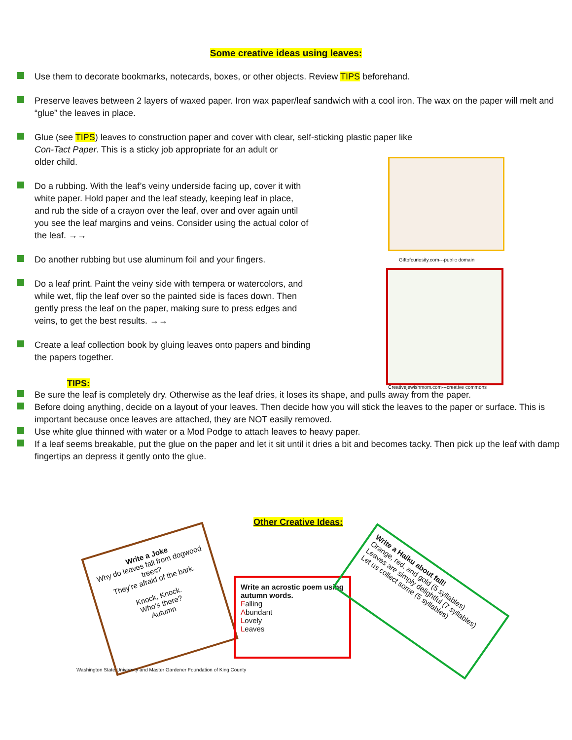Some creative ideas using leaves:
Use them to decorate bookmarks, notecards, boxes, or other objects. Review TIPS beforehand.
Preserve leaves between 2 layers of waxed paper. Iron wax paper/leaf sandwich with a cool iron. The wax on the paper will melt and “glue” the leaves in place.
Glue (see TIPS) leaves to construction paper and cover with clear, self-sticking plastic paper like
Con-Tact Paper. This is a sticky job appropriate for an adult or
older child.
Do a rubbing. With the leaf’s veiny underside facing up, cover it with white paper. Hold paper and the leaf steady, keeping leaf in place, and rub the side of a crayon over the leaf, over and over again until you see the leaf margins and veins. Consider using the actual color of the leaf. →→
Do another rubbing but use aluminum foil and your fingers.
Do a leaf print. Paint the veiny side with tempera or watercolors, and while wet, flip the leaf over so the painted side is faces down. Then gently press the leaf on the paper, making sure to press edges and veins, to get the best results. →→
Create a leaf collection book by gluing leaves onto papers and binding the papers together.
Giftofcuriosity.com---public domain
Creativejewishmom.com---creative commons
TIPS:
Be sure the leaf is completely dry. Otherwise as the leaf dries, it loses its shape, and pulls away from the paper.
Before doing anything, decide on a layout of your leaves. Then decide how you will stick the leaves to the paper or surface. This is important because once leaves are attached, they are NOT easily removed.
Use white glue thinned with water or a Mod Podge to attach leaves to heavy paper.
If a leaf seems breakable, put the glue on the paper and let it sit until it dries a bit and becomes tacky. Then pick up the leaf with damp fingertips an depress it gently onto the glue.
Other Creative Ideas:
Write a Joke
Why do leaves fall from dogwood trees?
They’re afraid of the bark.
Knock, Knock.
Who’s there?
Autumn
Write an acrostic poem using autumn words.
Falling
Abundant
Lovely
Leaves
Write a Haiku about fall!
Orange, red, and gold (5 syllables)
Leaves are simply delightful (7 syllables)
Let us collect some (5 syllables)
Washington State University and Master Gardener Foundation of King County